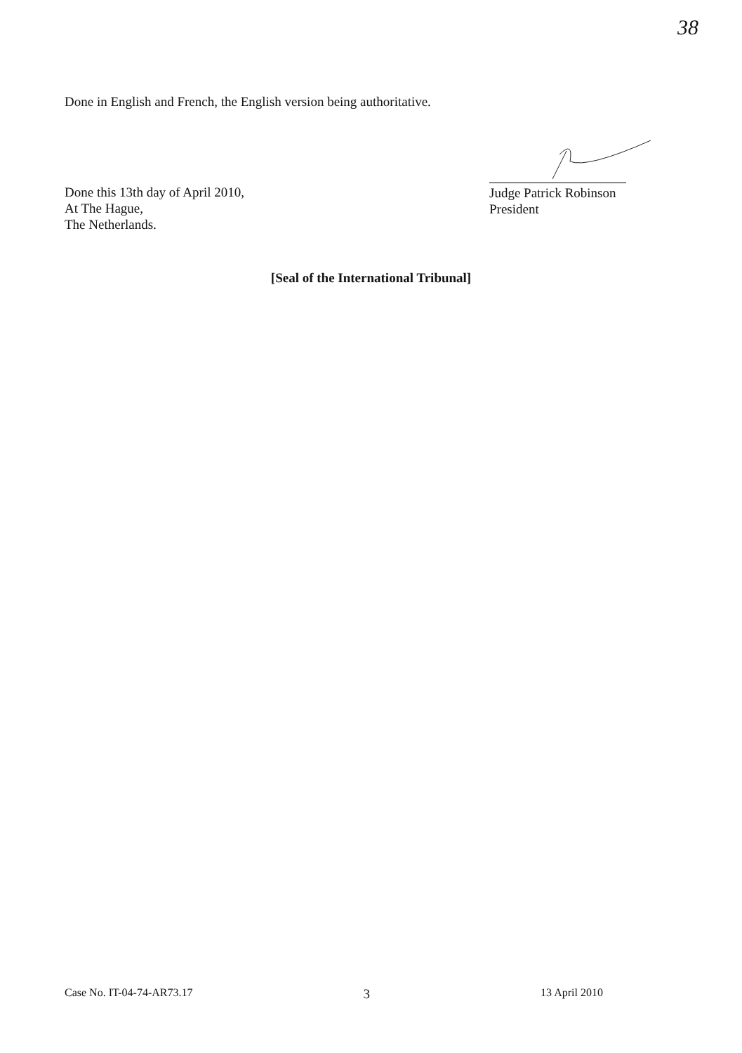38
Done in English and French, the English version being authoritative.
Done this 13th day of April 2010,
At The Hague,
The Netherlands.
Judge Patrick Robinson
President
[Seal of the International Tribunal]
Case No. IT-04-74-AR73.17 3 13 April 2010